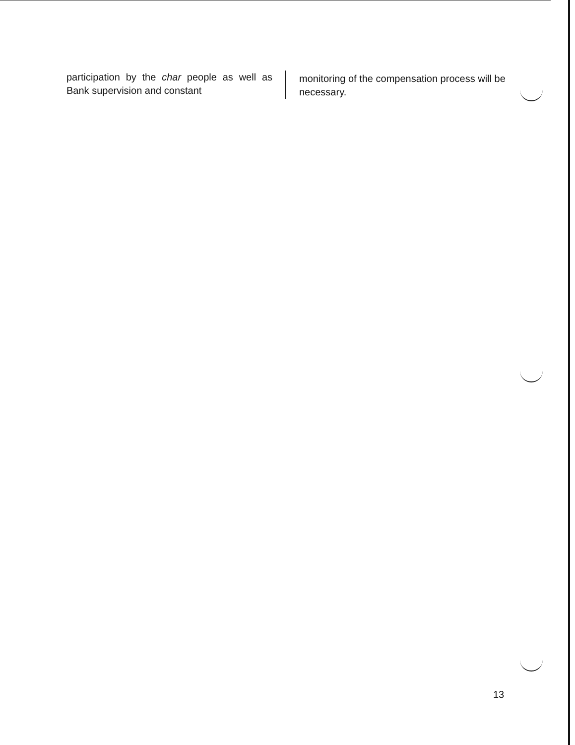participation by the char people as well as Bank supervision and constant
monitoring of the compensation process will be necessary.
13